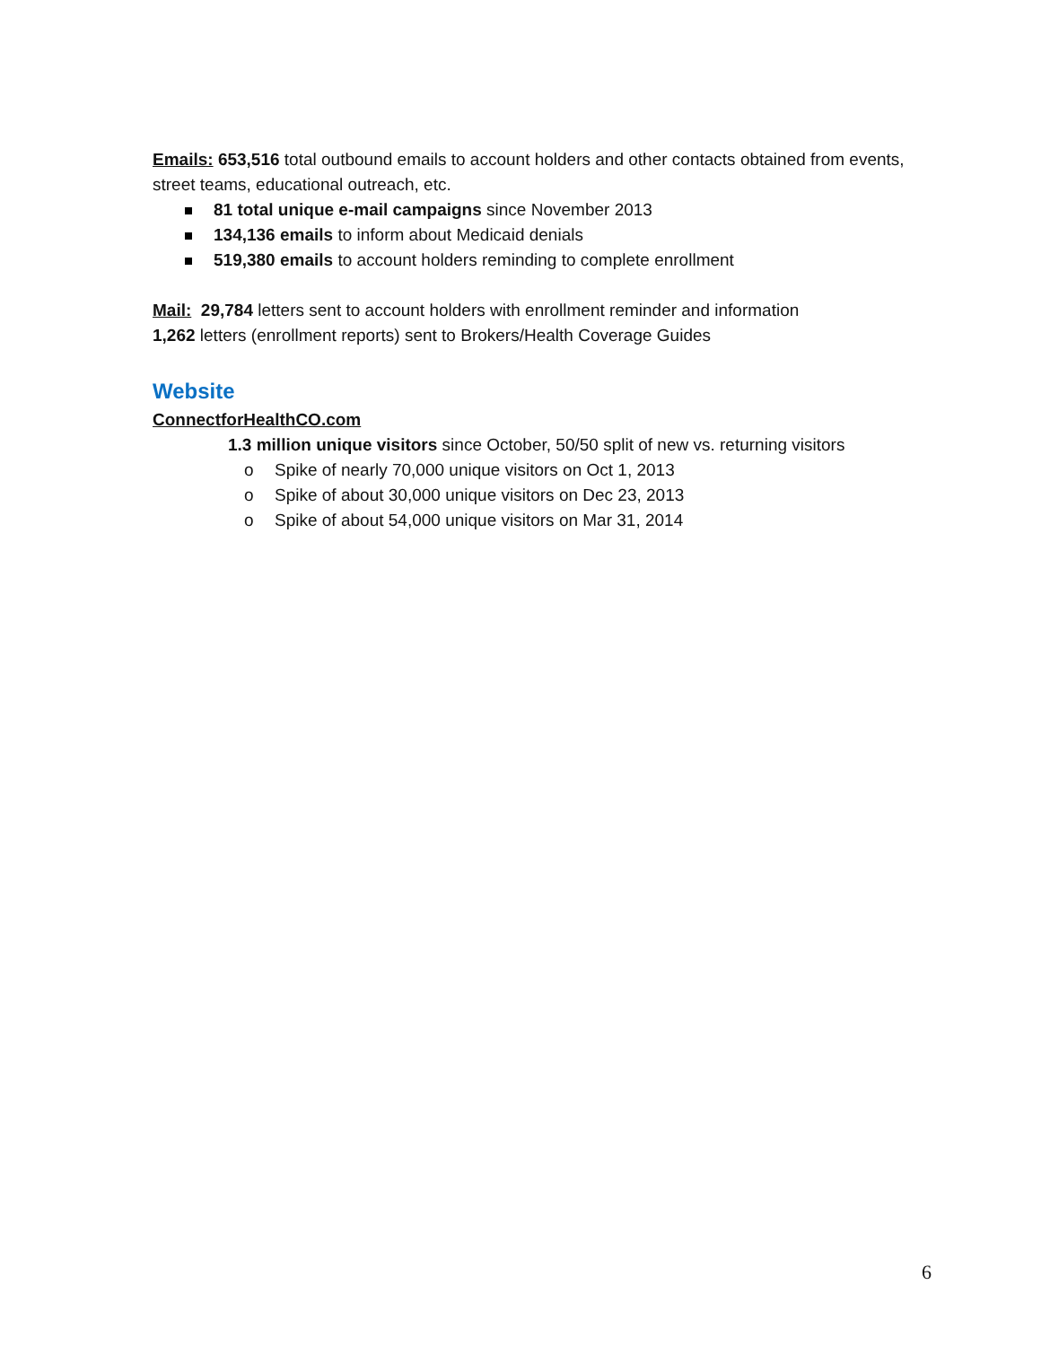Emails: 653,516 total outbound emails to account holders and other contacts obtained from events, street teams, educational outreach, etc.
81 total unique e-mail campaigns since November 2013
134,136 emails to inform about Medicaid denials
519,380 emails to account holders reminding to complete enrollment
Mail: 29,784 letters sent to account holders with enrollment reminder and information
1,262 letters (enrollment reports) sent to Brokers/Health Coverage Guides
Website
ConnectforHealthCO.com
1.3 million unique visitors since October, 50/50 split of new vs. returning visitors
o Spike of nearly 70,000 unique visitors on Oct 1, 2013
o Spike of about 30,000 unique visitors on Dec 23, 2013
o Spike of about 54,000 unique visitors on Mar 31, 2014
6